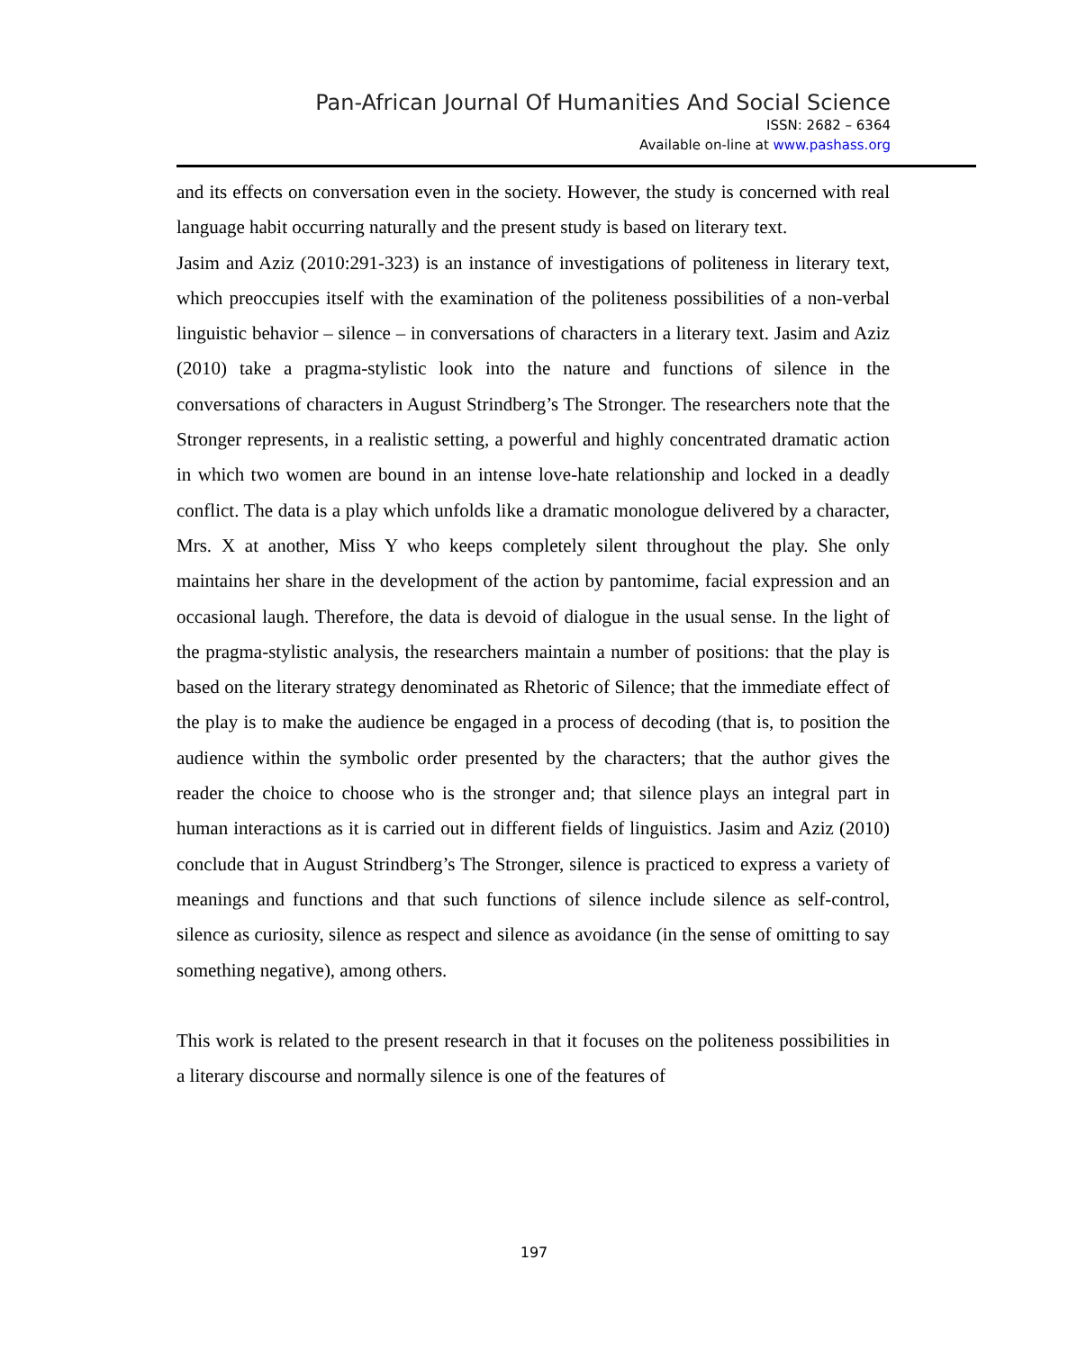Pan-African Journal Of Humanities And Social Science
ISSN: 2682 – 6364
Available on-line at www.pashass.org
and its effects on conversation even in the society. However, the study is concerned with real language habit occurring naturally and the present study is based on literary text.
Jasim and Aziz (2010:291-323) is an instance of investigations of politeness in literary text, which preoccupies itself with the examination of the politeness possibilities of a non-verbal linguistic behavior – silence – in conversations of characters in a literary text. Jasim and Aziz (2010) take a pragma-stylistic look into the nature and functions of silence in the conversations of characters in August Strindberg’s The Stronger. The researchers note that the Stronger represents, in a realistic setting, a powerful and highly concentrated dramatic action in which two women are bound in an intense love-hate relationship and locked in a deadly conflict. The data is a play which unfolds like a dramatic monologue delivered by a character, Mrs. X at another, Miss Y who keeps completely silent throughout the play. She only maintains her share in the development of the action by pantomime, facial expression and an occasional laugh. Therefore, the data is devoid of dialogue in the usual sense. In the light of the pragma-stylistic analysis, the researchers maintain a number of positions: that the play is based on the literary strategy denominated as Rhetoric of Silence; that the immediate effect of the play is to make the audience be engaged in a process of decoding (that is, to position the audience within the symbolic order presented by the characters; that the author gives the reader the choice to choose who is the stronger and; that silence plays an integral part in human interactions as it is carried out in different fields of linguistics. Jasim and Aziz (2010) conclude that in August Strindberg’s The Stronger, silence is practiced to express a variety of meanings and functions and that such functions of silence include silence as self-control, silence as curiosity, silence as respect and silence as avoidance (in the sense of omitting to say something negative), among others.
This work is related to the present research in that it focuses on the politeness possibilities in a literary discourse and normally silence is one of the features of
197